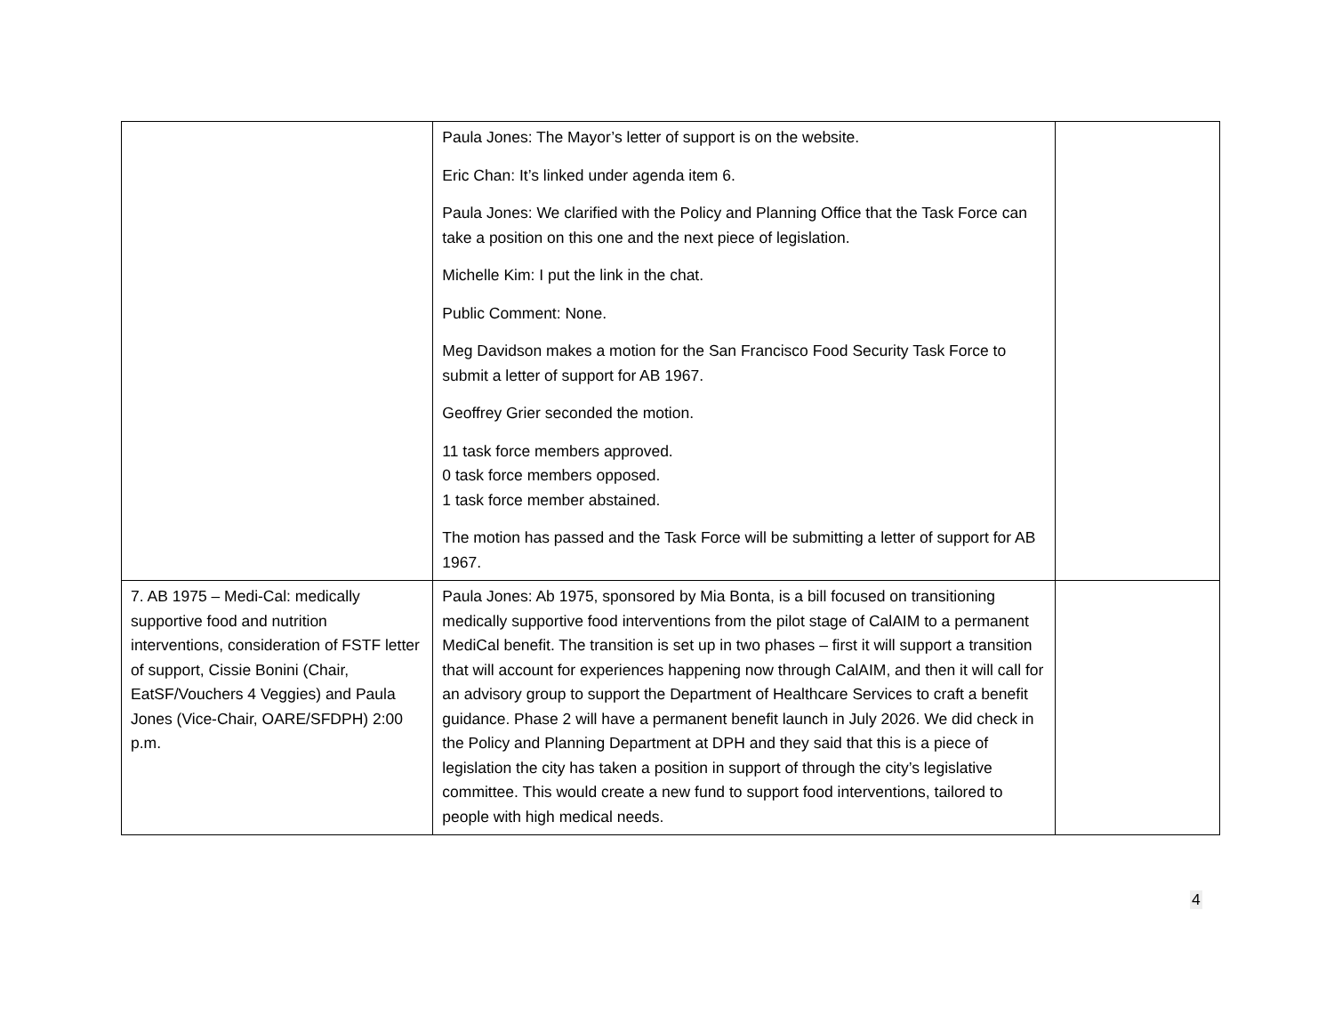| | Paula Jones: The Mayor’s letter of support is on the website. Eric Chan: It’s linked under agenda item 6. Paula Jones: We clarified with the Policy and Planning Office that the Task Force can take a position on this one and the next piece of legislation. Michelle Kim: I put the link in the chat. Public Comment: None. Meg Davidson makes a motion for the San Francisco Food Security Task Force to submit a letter of support for AB 1967. Geoffrey Grier seconded the motion. 11 task force members approved. 0 task force members opposed. 1 task force member abstained. The motion has passed and the Task Force will be submitting a letter of support for AB 1967. | |
| 7. AB 1975 – Medi-Cal: medically supportive food and nutrition interventions, consideration of FSTF letter of support, Cissie Bonini (Chair, EatSF/Vouchers 4 Veggies) and Paula Jones (Vice-Chair, OARE/SFDPH) 2:00 p.m. | Paula Jones: Ab 1975, sponsored by Mia Bonta, is a bill focused on transitioning medically supportive food interventions from the pilot stage of CalAIM to a permanent MediCal benefit. The transition is set up in two phases – first it will support a transition that will account for experiences happening now through CalAIM, and then it will call for an advisory group to support the Department of Healthcare Services to craft a benefit guidance. Phase 2 will have a permanent benefit launch in July 2026. We did check in the Policy and Planning Department at DPH and they said that this is a piece of legislation the city has taken a position in support of through the city’s legislative committee. This would create a new fund to support food interventions, tailored to people with high medical needs. | |
4